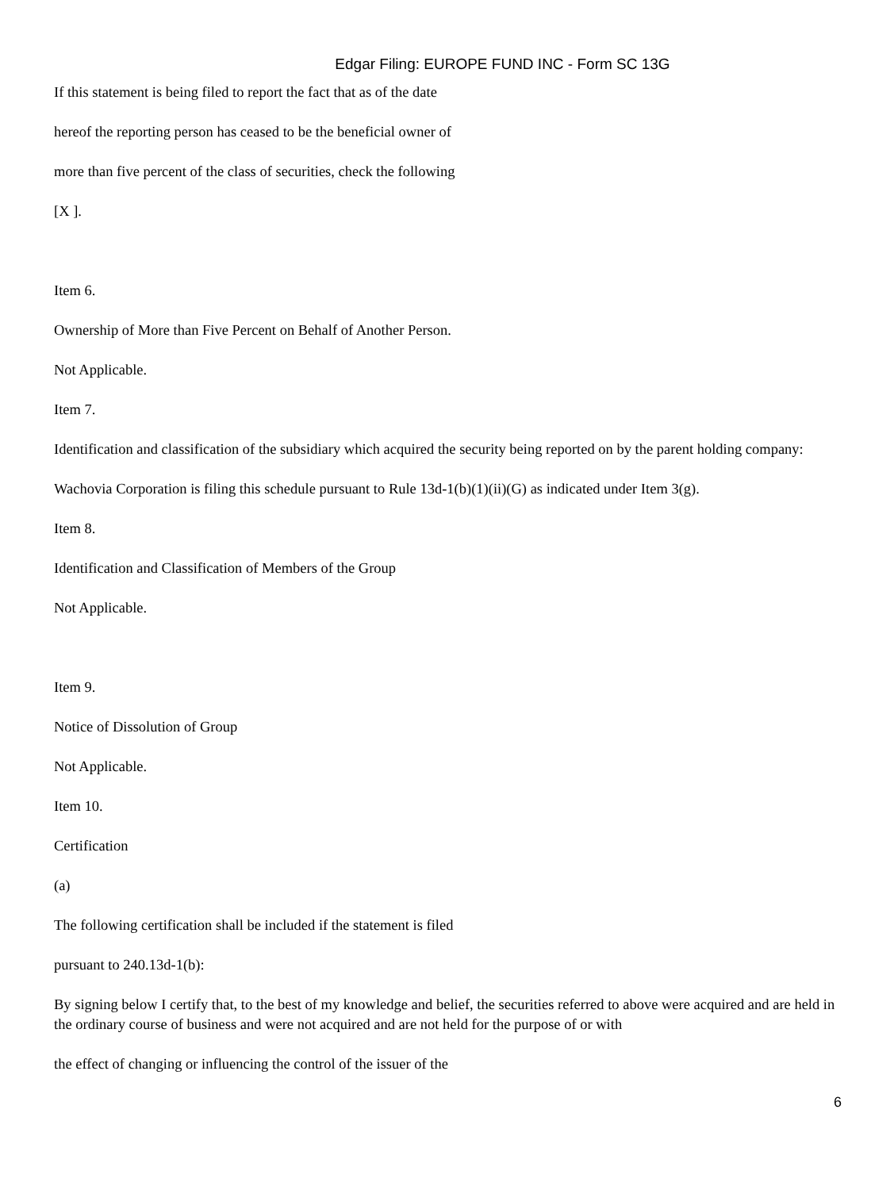Edgar Filing: EUROPE FUND INC - Form SC 13G
If this statement is being filed to report the fact that as of the date
hereof the reporting person has ceased to be the beneficial owner of
more than five percent of the class of securities, check the following
[X ].
Item 6.
Ownership of More than Five Percent on Behalf of Another Person.
Not Applicable.
Item 7.
Identification and classification of the subsidiary which acquired the security being reported on by the parent holding company:
Wachovia Corporation is filing this schedule pursuant to Rule 13d-1(b)(1)(ii)(G) as indicated under Item 3(g).
Item 8.
Identification and Classification of Members of the Group
Not Applicable.
Item 9.
Notice of Dissolution of Group
Not Applicable.
Item 10.
Certification
(a)
The following certification shall be included if the statement is filed
pursuant to 240.13d-1(b):
By signing below I certify that, to the best of my knowledge and belief, the securities referred to above were acquired and are held in the ordinary course of business and were not acquired and are not held for the purpose of or with
the effect of changing or influencing the control of the issuer of the
6